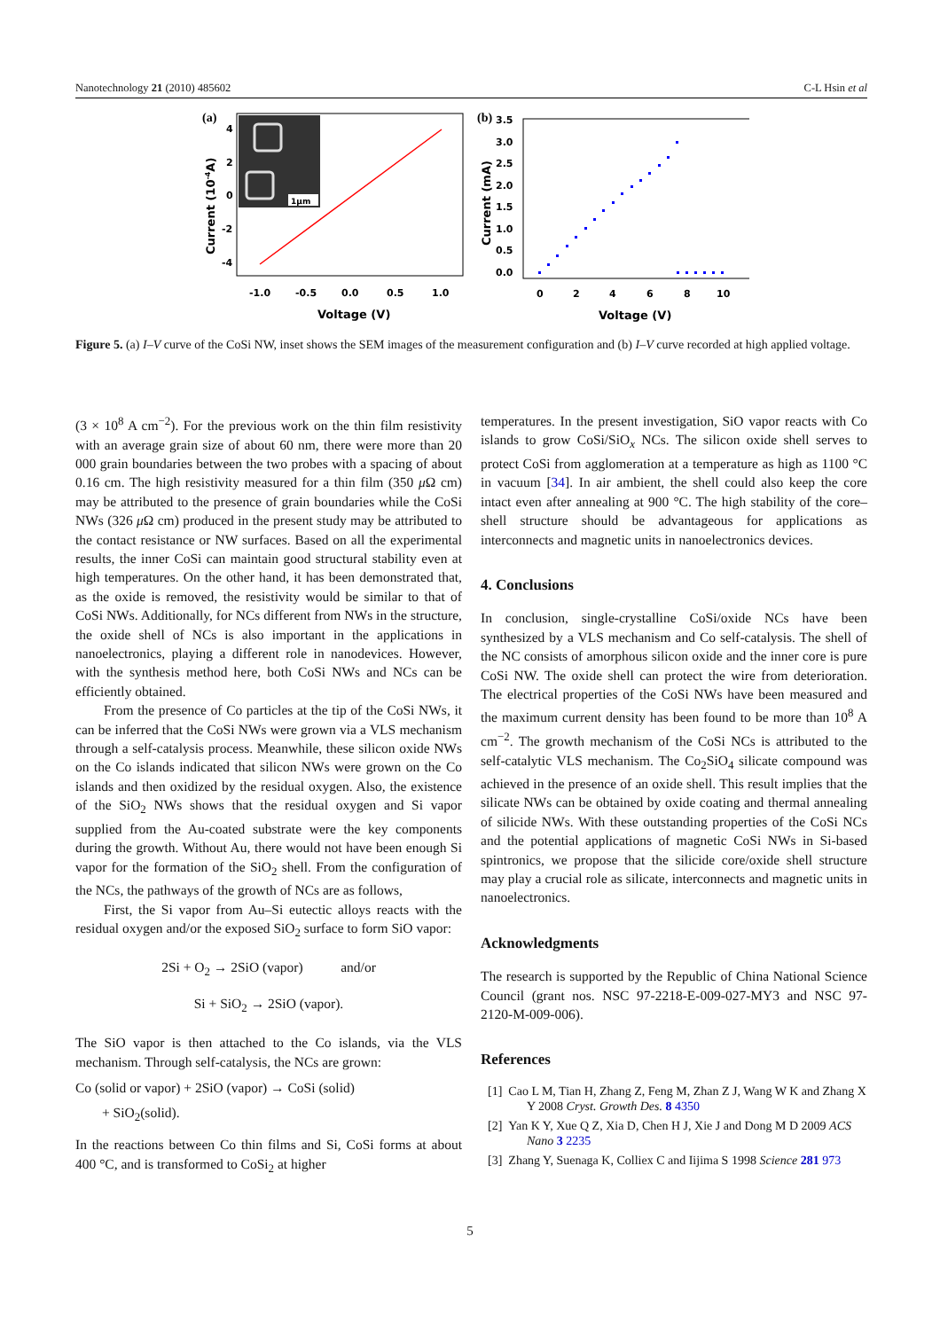Nanotechnology 21 (2010) 485602 C-L Hsin et al
(a)
1μm
4
2
0
-2
-4
-1.0
-0.5
0.0
0.5
1.0
Voltage (V)
Current (10-4A)
(b)
3.5
3.0
2.5
2.0
1.5
1.0
0.5
0.0
0
2
4
6
8
10
Voltage (V)
Current (mA)
Figure 5. (a) I–V curve of the CoSi NW, inset shows the SEM images of the measurement configuration and (b) I–V curve recorded at high applied voltage.
(3 × 10<sup>8</sup> A cm<sup>−2</sup>). For the previous work on the thin film resistivity with an average grain size of about 60 nm, there were more than 20 000 grain boundaries between the two probes with a spacing of about 0.16 cm. The high resistivity measured for a thin film (350 μ Ω cm) may be attributed to the presence of grain boundaries while the CoSi NWs (326 μ Ω cm) produced in the present study may be attributed to the contact resistance or NW surfaces. Based on all the experimental results, the inner CoSi can maintain good structural stability even at high temperatures. On the other hand, it has been demonstrated that, as the oxide is removed, the resistivity would be similar to that of CoSi NWs. Additionally, for NCs different from NWs in the structure, the oxide shell of NCs is also important in the applications in nanoelectronics, playing a different role in nanodevices. However, with the synthesis method here, both CoSi NWs and NCs can be efficiently obtained.
From the presence of Co particles at the tip of the CoSi NWs, it can be inferred that the CoSi NWs were grown via a VLS mechanism through a self-catalysis process. Meanwhile, these silicon oxide NWs on the Co islands indicated that silicon NWs were grown on the Co islands and then oxidized by the residual oxygen. Also, the existence of the SiO<sub>2</sub> NWs shows that the residual oxygen and Si vapor supplied from the Au-coated substrate were the key components during the growth. Without Au, there would not have been enough Si vapor for the formation of the SiO<sub>2</sub> shell. From the configuration of the NCs, the pathways of the growth of NCs are as follows,
First, the Si vapor from Au–Si eutectic alloys reacts with the residual oxygen and/or the exposed SiO<sub>2</sub> surface to form SiO vapor:
2Si + O<sub>2</sub> → 2SiO (vapor) and/or
Si + SiO<sub>2</sub> → 2SiO (vapor).
The SiO vapor is then attached to the Co islands, via the VLS mechanism. Through self-catalysis, the NCs are grown:
Co (solid or vapor) + 2SiO (vapor) → CoSi (solid)
+ SiO<sub>2</sub>(solid).
In the reactions between Co thin films and Si, CoSi forms at about 400 °C, and is transformed to CoSi<sub>2</sub> at higher
temperatures. In the present investigation, SiO vapor reacts with Co islands to grow CoSi/SiO<sub>x</sub> NCs. The silicon oxide shell serves to protect CoSi from agglomeration at a temperature as high as 1100 °C in vacuum [34]. In air ambient, the shell could also keep the core intact even after annealing at 900 °C. The high stability of the core–shell structure should be advantageous for applications as interconnects and magnetic units in nanoelectronics devices.
4. Conclusions
In conclusion, single-crystalline CoSi/oxide NCs have been synthesized by a VLS mechanism and Co self-catalysis. The shell of the NC consists of amorphous silicon oxide and the inner core is pure CoSi NW. The oxide shell can protect the wire from deterioration. The electrical properties of the CoSi NWs have been measured and the maximum current density has been found to be more than 10<sup>8</sup> A cm<sup>−2</sup>. The growth mechanism of the CoSi NCs is attributed to the self-catalytic VLS mechanism. The Co<sub>2</sub>SiO<sub>4</sub> silicate compound was achieved in the presence of an oxide shell. This result implies that the silicate NWs can be obtained by oxide coating and thermal annealing of silicide NWs. With these outstanding properties of the CoSi NCs and the potential applications of magnetic CoSi NWs in Si-based spintronics, we propose that the silicide core/oxide shell structure may play a crucial role as silicate, interconnects and magnetic units in nanoelectronics.
Acknowledgments
The research is supported by the Republic of China National Science Council (grant nos. NSC 97-2218-E-009-027-MY3 and NSC 97-2120-M-009-006).
References
[1] Cao L M, Tian H, Zhang Z, Feng M, Zhan Z J, Wang W K and Zhang X Y 2008 Cryst. Growth Des. 8 4350
[2] Yan K Y, Xue Q Z, Xia D, Chen H J, Xie J and Dong M D 2009 ACS Nano 3 2235
[3] Zhang Y, Suenaga K, Colliex C and Iijima S 1998 Science 281 973
5